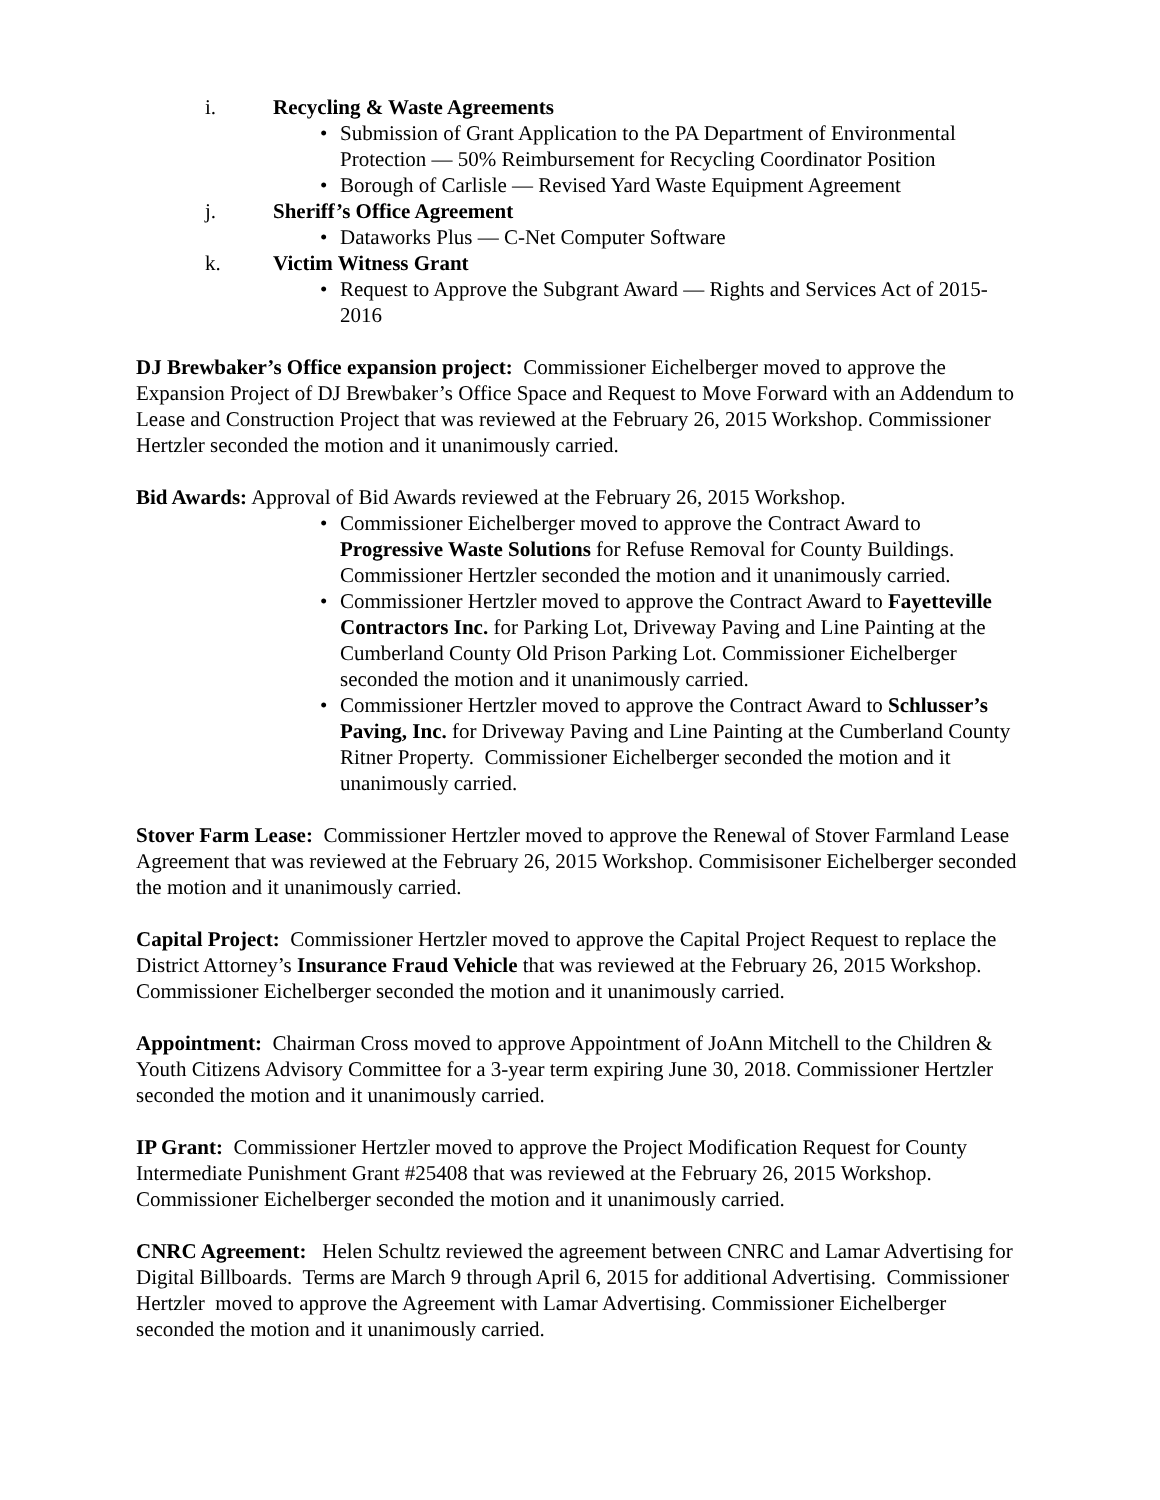i. Recycling & Waste Agreements
• Submission of Grant Application to the PA Department of Environmental Protection — 50% Reimbursement for Recycling Coordinator Position
• Borough of Carlisle — Revised Yard Waste Equipment Agreement
j. Sheriff’s Office Agreement
• Dataworks Plus — C-Net Computer Software
k. Victim Witness Grant
• Request to Approve the Subgrant Award — Rights and Services Act of 2015-2016
DJ Brewbaker’s Office expansion project: Commissioner Eichelberger moved to approve the Expansion Project of DJ Brewbaker’s Office Space and Request to Move Forward with an Addendum to Lease and Construction Project that was reviewed at the February 26, 2015 Workshop. Commissioner Hertzler seconded the motion and it unanimously carried.
Bid Awards: Approval of Bid Awards reviewed at the February 26, 2015 Workshop.
• Commissioner Eichelberger moved to approve the Contract Award to Progressive Waste Solutions for Refuse Removal for County Buildings. Commissioner Hertzler seconded the motion and it unanimously carried.
• Commissioner Hertzler moved to approve the Contract Award to Fayetteville Contractors Inc. for Parking Lot, Driveway Paving and Line Painting at the Cumberland County Old Prison Parking Lot. Commissioner Eichelberger seconded the motion and it unanimously carried.
• Commissioner Hertzler moved to approve the Contract Award to Schlusser’s Paving, Inc. for Driveway Paving and Line Painting at the Cumberland County Ritner Property. Commissioner Eichelberger seconded the motion and it unanimously carried.
Stover Farm Lease: Commissioner Hertzler moved to approve the Renewal of Stover Farmland Lease Agreement that was reviewed at the February 26, 2015 Workshop. Commisisoner Eichelberger seconded the motion and it unanimously carried.
Capital Project: Commissioner Hertzler moved to approve the Capital Project Request to replace the District Attorney’s Insurance Fraud Vehicle that was reviewed at the February 26, 2015 Workshop. Commissioner Eichelberger seconded the motion and it unanimously carried.
Appointment: Chairman Cross moved to approve Appointment of JoAnn Mitchell to the Children & Youth Citizens Advisory Committee for a 3-year term expiring June 30, 2018. Commissioner Hertzler seconded the motion and it unanimously carried.
IP Grant: Commissioner Hertzler moved to approve the Project Modification Request for County Intermediate Punishment Grant #25408 that was reviewed at the February 26, 2015 Workshop. Commissioner Eichelberger seconded the motion and it unanimously carried.
CNRC Agreement: Helen Schultz reviewed the agreement between CNRC and Lamar Advertising for Digital Billboards. Terms are March 9 through April 6, 2015 for additional Advertising. Commissioner Hertzler moved to approve the Agreement with Lamar Advertising. Commissioner Eichelberger seconded the motion and it unanimously carried.